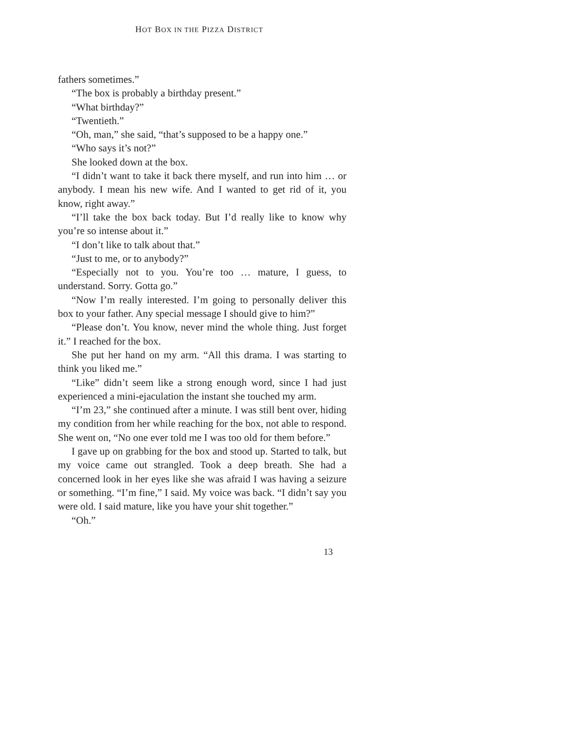HOT BOX IN THE PIZZA DISTRICT
fathers sometimes.”
“The box is probably a birthday present.”
“What birthday?”
“Twentieth.”
“Oh, man,” she said, “that’s supposed to be a happy one.”
“Who says it’s not?”
She looked down at the box.
“I didn’t want to take it back there myself, and run into him … or anybody. I mean his new wife. And I wanted to get rid of it, you know, right away.”
“I’ll take the box back today. But I’d really like to know why you’re so intense about it.”
“I don’t like to talk about that.”
“Just to me, or to anybody?”
“Especially not to you. You’re too … mature, I guess, to understand. Sorry. Gotta go.”
“Now I’m really interested. I’m going to personally deliver this box to your father. Any special message I should give to him?”
“Please don’t. You know, never mind the whole thing. Just forget it.” I reached for the box.
She put her hand on my arm. “All this drama. I was starting to think you liked me.”
“Like” didn’t seem like a strong enough word, since I had just experienced a mini-ejaculation the instant she touched my arm.
“I’m 23,” she continued after a minute. I was still bent over, hiding my condition from her while reaching for the box, not able to respond. She went on, “No one ever told me I was too old for them before.”
I gave up on grabbing for the box and stood up. Started to talk, but my voice came out strangled. Took a deep breath. She had a concerned look in her eyes like she was afraid I was having a seizure or something. “I’m fine,” I said. My voice was back. “I didn’t say you were old. I said mature, like you have your shit together.”
“Oh.”
13